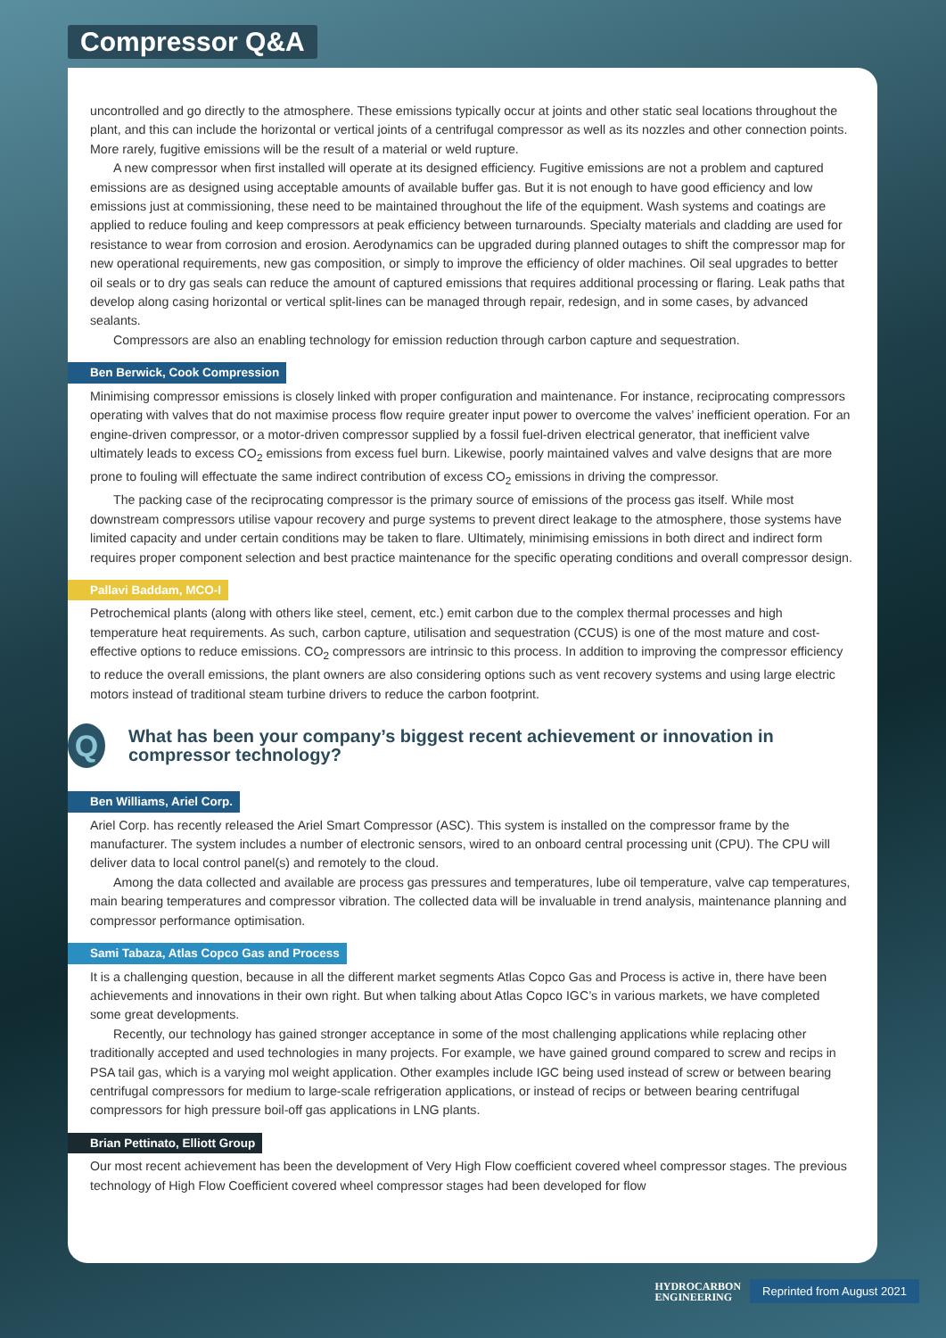Compressor Q&A
uncontrolled and go directly to the atmosphere. These emissions typically occur at joints and other static seal locations throughout the plant, and this can include the horizontal or vertical joints of a centrifugal compressor as well as its nozzles and other connection points. More rarely, fugitive emissions will be the result of a material or weld rupture.
A new compressor when first installed will operate at its designed efficiency. Fugitive emissions are not a problem and captured emissions are as designed using acceptable amounts of available buffer gas. But it is not enough to have good efficiency and low emissions just at commissioning, these need to be maintained throughout the life of the equipment. Wash systems and coatings are applied to reduce fouling and keep compressors at peak efficiency between turnarounds. Specialty materials and cladding are used for resistance to wear from corrosion and erosion. Aerodynamics can be upgraded during planned outages to shift the compressor map for new operational requirements, new gas composition, or simply to improve the efficiency of older machines. Oil seal upgrades to better oil seals or to dry gas seals can reduce the amount of captured emissions that requires additional processing or flaring. Leak paths that develop along casing horizontal or vertical split-lines can be managed through repair, redesign, and in some cases, by advanced sealants.
Compressors are also an enabling technology for emission reduction through carbon capture and sequestration.
Ben Berwick, Cook Compression
Minimising compressor emissions is closely linked with proper configuration and maintenance. For instance, reciprocating compressors operating with valves that do not maximise process flow require greater input power to overcome the valves’ inefficient operation. For an engine-driven compressor, or a motor-driven compressor supplied by a fossil fuel-driven electrical generator, that inefficient valve ultimately leads to excess CO<sub>2</sub> emissions from excess fuel burn. Likewise, poorly maintained valves and valve designs that are more prone to fouling will effectuate the same indirect contribution of excess CO<sub>2</sub> emissions in driving the compressor.
The packing case of the reciprocating compressor is the primary source of emissions of the process gas itself. While most downstream compressors utilise vapour recovery and purge systems to prevent direct leakage to the atmosphere, those systems have limited capacity and under certain conditions may be taken to flare. Ultimately, minimising emissions in both direct and indirect form requires proper component selection and best practice maintenance for the specific operating conditions and overall compressor design.
Pallavi Baddam, MCO-I
Petrochemical plants (along with others like steel, cement, etc.) emit carbon due to the complex thermal processes and high temperature heat requirements. As such, carbon capture, utilisation and sequestration (CCUS) is one of the most mature and cost-effective options to reduce emissions. CO<sub>2</sub> compressors are intrinsic to this process. In addition to improving the compressor efficiency to reduce the overall emissions, the plant owners are also considering options such as vent recovery systems and using large electric motors instead of traditional steam turbine drivers to reduce the carbon footprint.
Q
What has been your company’s biggest recent achievement or innovation in compressor technology?
Ben Williams, Ariel Corp.
Ariel Corp. has recently released the Ariel Smart Compressor (ASC). This system is installed on the compressor frame by the manufacturer. The system includes a number of electronic sensors, wired to an onboard central processing unit (CPU). The CPU will deliver data to local control panel(s) and remotely to the cloud.
Among the data collected and available are process gas pressures and temperatures, lube oil temperature, valve cap temperatures, main bearing temperatures and compressor vibration. The collected data will be invaluable in trend analysis, maintenance planning and compressor performance optimisation.
Sami Tabaza, Atlas Copco Gas and Process
It is a challenging question, because in all the different market segments Atlas Copco Gas and Process is active in, there have been achievements and innovations in their own right. But when talking about Atlas Copco IGC’s in various markets, we have completed some great developments.
Recently, our technology has gained stronger acceptance in some of the most challenging applications while replacing other traditionally accepted and used technologies in many projects. For example, we have gained ground compared to screw and recips in PSA tail gas, which is a varying mol weight application. Other examples include IGC being used instead of screw or between bearing centrifugal compressors for medium to large-scale refrigeration applications, or instead of recips or between bearing centrifugal compressors for high pressure boil-off gas applications in LNG plants.
Brian Pettinato, Elliott Group
Our most recent achievement has been the development of Very High Flow coefficient covered wheel compressor stages. The previous technology of High Flow Coefficient covered wheel compressor stages had been developed for flow
HYDROCARBON
ENGINEERING
Reprinted from August 2021